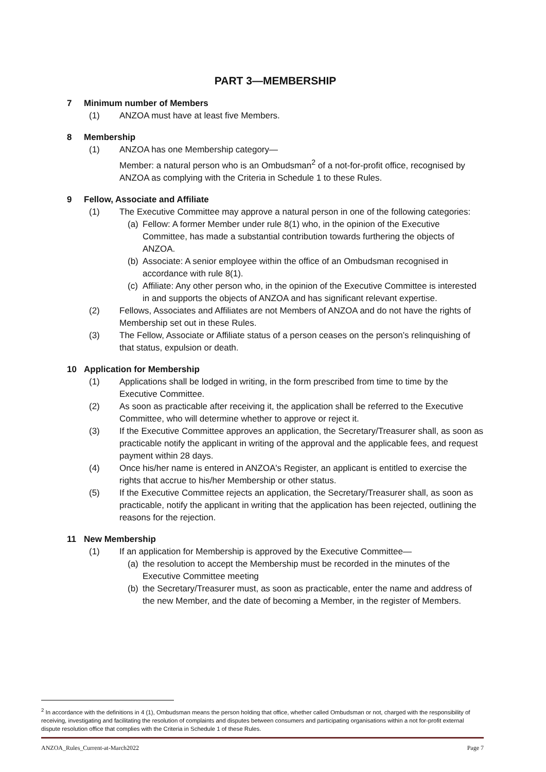PART 3—MEMBERSHIP
7 Minimum number of Members
(1) ANZOA must have at least five Members.
8 Membership
(1) ANZOA has one Membership category—
Member: a natural person who is an Ombudsman<sup>2</sup> of a not-for-profit office, recognised by ANZOA as complying with the Criteria in Schedule 1 to these Rules.
9 Fellow, Associate and Affiliate
(1) The Executive Committee may approve a natural person in one of the following categories:
(a) Fellow: A former Member under rule 8(1) who, in the opinion of the Executive Committee, has made a substantial contribution towards furthering the objects of ANZOA.
(b) Associate: A senior employee within the office of an Ombudsman recognised in accordance with rule 8(1).
(c) Affiliate: Any other person who, in the opinion of the Executive Committee is interested in and supports the objects of ANZOA and has significant relevant expertise.
(2) Fellows, Associates and Affiliates are not Members of ANZOA and do not have the rights of Membership set out in these Rules.
(3) The Fellow, Associate or Affiliate status of a person ceases on the person’s relinquishing of that status, expulsion or death.
10 Application for Membership
(1) Applications shall be lodged in writing, in the form prescribed from time to time by the Executive Committee.
(2) As soon as practicable after receiving it, the application shall be referred to the Executive Committee, who will determine whether to approve or reject it.
(3) If the Executive Committee approves an application, the Secretary/Treasurer shall, as soon as practicable notify the applicant in writing of the approval and the applicable fees, and request payment within 28 days.
(4) Once his/her name is entered in ANZOA's Register, an applicant is entitled to exercise the rights that accrue to his/her Membership or other status.
(5) If the Executive Committee rejects an application, the Secretary/Treasurer shall, as soon as practicable, notify the applicant in writing that the application has been rejected, outlining the reasons for the rejection.
11 New Membership
(1) If an application for Membership is approved by the Executive Committee—
(a) the resolution to accept the Membership must be recorded in the minutes of the Executive Committee meeting
(b) the Secretary/Treasurer must, as soon as practicable, enter the name and address of the new Member, and the date of becoming a Member, in the register of Members.
<sup>2</sup> In accordance with the definitions in 4 (1), Ombudsman means the person holding that office, whether called Ombudsman or not, charged with the responsibility of receiving, investigating and facilitating the resolution of complaints and disputes between consumers and participating organisations within a not for-profit external dispute resolution office that complies with the Criteria in Schedule 1 of these Rules.
ANZOA_Rules_Current-at-March2022 Page 7